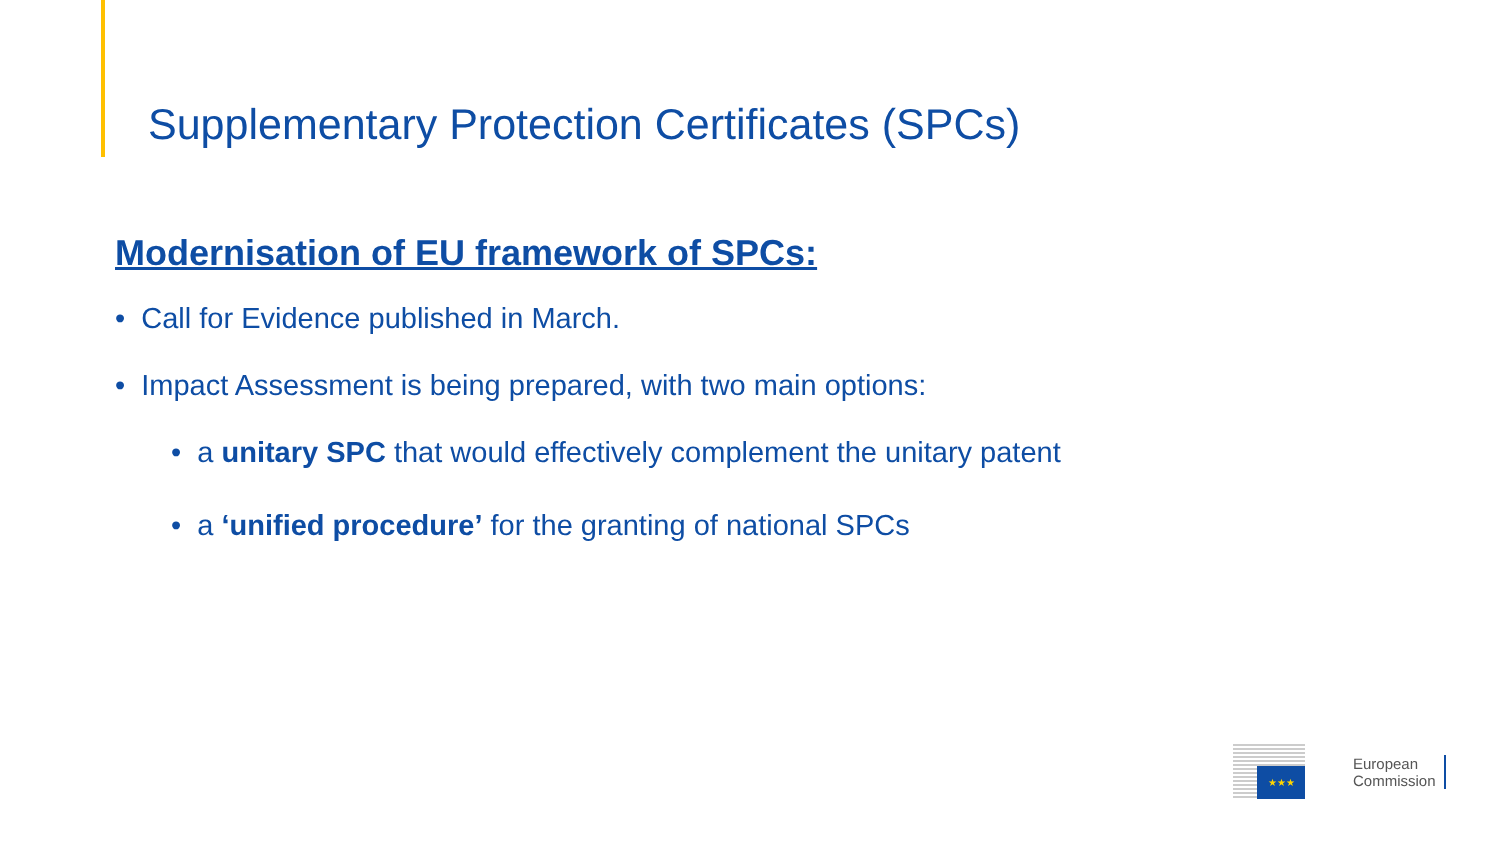Supplementary Protection Certificates (SPCs)
Modernisation of EU framework of SPCs:
• Call for Evidence published in March.
• Impact Assessment is being prepared, with two main options:
• a unitary SPC that would effectively complement the unitary patent
• a ‘unified procedure’ for the granting of national SPCs
★★★
European
Commission